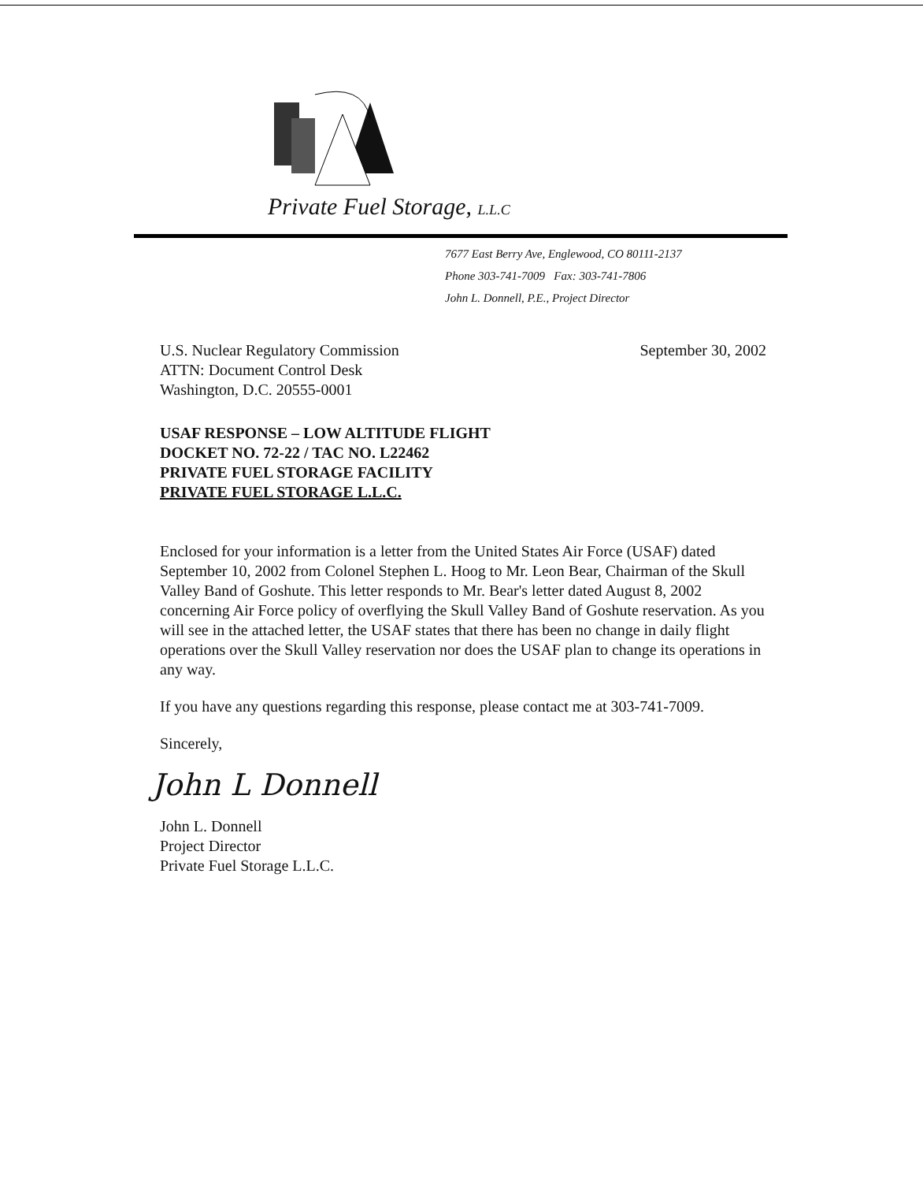Private Fuel Storage, L.L.C
7677 East Berry Ave, Englewood, CO 80111-2137
Phone 303-741-7009 Fax: 303-741-7806
John L. Donnell, P.E., Project Director
U.S. Nuclear Regulatory Commission
ATTN: Document Control Desk
Washington, D.C. 20555-0001
September 30, 2002
USAF RESPONSE – LOW ALTITUDE FLIGHT
DOCKET NO. 72-22 / TAC NO. L22462
PRIVATE FUEL STORAGE FACILITY
PRIVATE FUEL STORAGE L.L.C.
Enclosed for your information is a letter from the United States Air Force (USAF) dated September 10, 2002 from Colonel Stephen L. Hoog to Mr. Leon Bear, Chairman of the Skull Valley Band of Goshute. This letter responds to Mr. Bear's letter dated August 8, 2002 concerning Air Force policy of overflying the Skull Valley Band of Goshute reservation. As you will see in the attached letter, the USAF states that there has been no change in daily flight operations over the Skull Valley reservation nor does the USAF plan to change its operations in any way.
If you have any questions regarding this response, please contact me at 303-741-7009.
Sincerely,
John L Donnell
John L. Donnell
Project Director
Private Fuel Storage L.L.C.